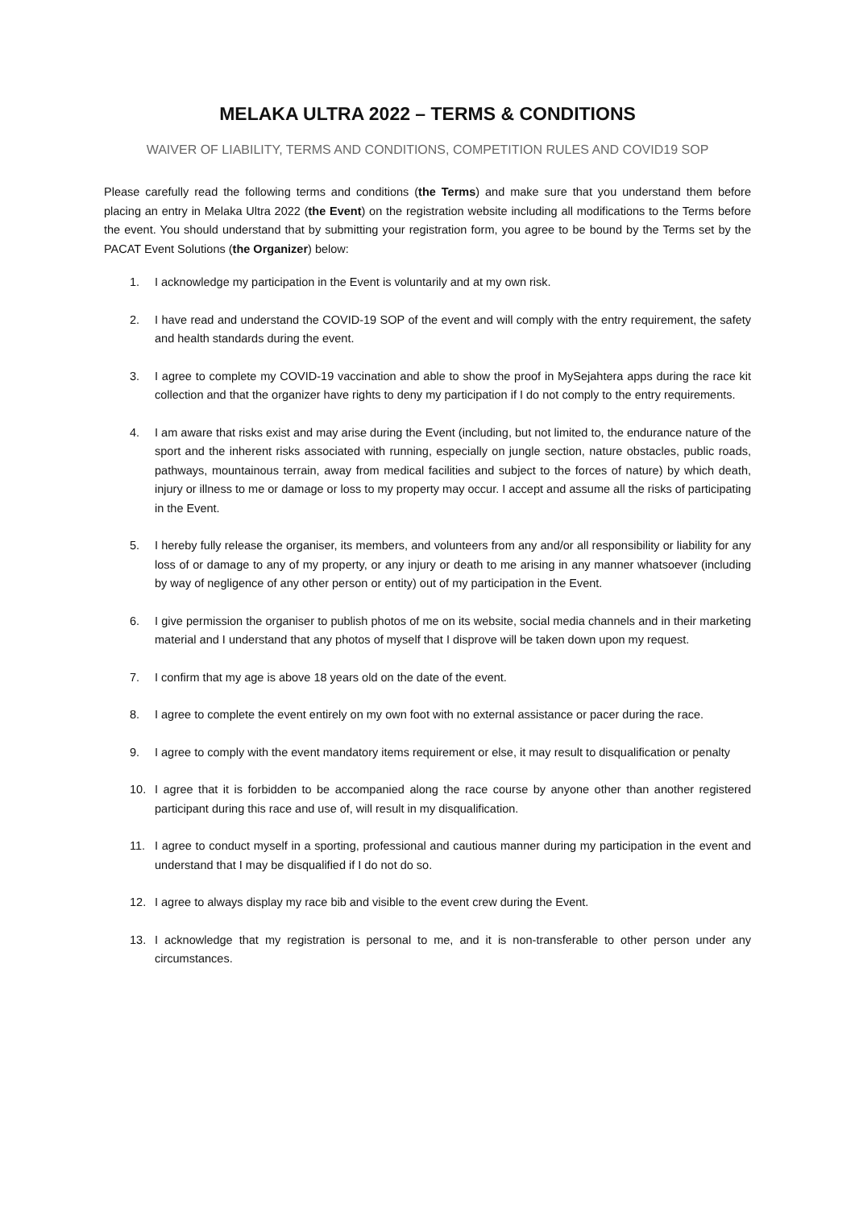MELAKA ULTRA 2022 – TERMS & CONDITIONS
WAIVER OF LIABILITY, TERMS AND CONDITIONS, COMPETITION RULES AND COVID19 SOP
Please carefully read the following terms and conditions (the Terms) and make sure that you understand them before placing an entry in Melaka Ultra 2022 (the Event) on the registration website including all modifications to the Terms before the event. You should understand that by submitting your registration form, you agree to be bound by the Terms set by the PACAT Event Solutions (the Organizer) below:
1. I acknowledge my participation in the Event is voluntarily and at my own risk.
2. I have read and understand the COVID-19 SOP of the event and will comply with the entry requirement, the safety and health standards during the event.
3. I agree to complete my COVID-19 vaccination and able to show the proof in MySejahtera apps during the race kit collection and that the organizer have rights to deny my participation if I do not comply to the entry requirements.
4. I am aware that risks exist and may arise during the Event (including, but not limited to, the endurance nature of the sport and the inherent risks associated with running, especially on jungle section, nature obstacles, public roads, pathways, mountainous terrain, away from medical facilities and subject to the forces of nature) by which death, injury or illness to me or damage or loss to my property may occur. I accept and assume all the risks of participating in the Event.
5. I hereby fully release the organiser, its members, and volunteers from any and/or all responsibility or liability for any loss of or damage to any of my property, or any injury or death to me arising in any manner whatsoever (including by way of negligence of any other person or entity) out of my participation in the Event.
6. I give permission the organiser to publish photos of me on its website, social media channels and in their marketing material and I understand that any photos of myself that I disprove will be taken down upon my request.
7. I confirm that my age is above 18 years old on the date of the event.
8. I agree to complete the event entirely on my own foot with no external assistance or pacer during the race.
9. I agree to comply with the event mandatory items requirement or else, it may result to disqualification or penalty
10. I agree that it is forbidden to be accompanied along the race course by anyone other than another registered participant during this race and use of, will result in my disqualification.
11. I agree to conduct myself in a sporting, professional and cautious manner during my participation in the event and understand that I may be disqualified if I do not do so.
12. I agree to always display my race bib and visible to the event crew during the Event.
13. I acknowledge that my registration is personal to me, and it is non-transferable to other person under any circumstances.